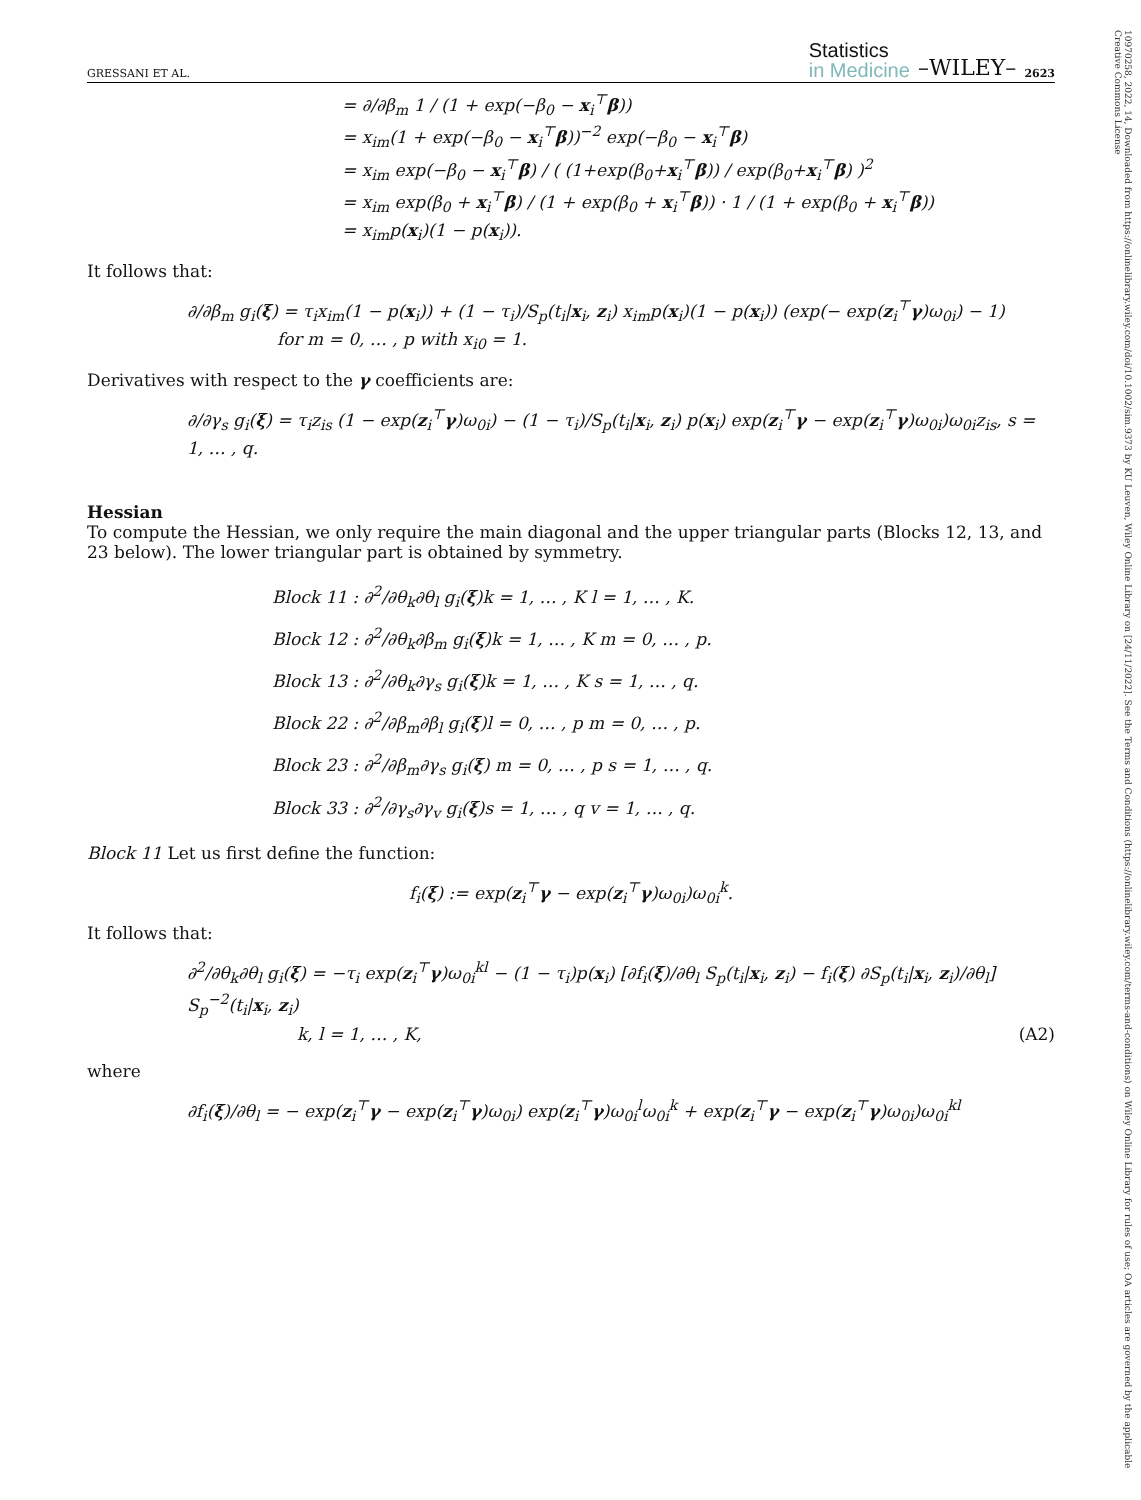GRESSANI ET AL.
Statistics
in Medicine
–WILEY– 2623
= ∂/∂β<sub>m</sub> 1 / (1 + exp(−β<sub>0</sub> − x<sub>i</sub><sup>⊤</sup>β))
= x<sub>im</sub>(1 + exp(−β<sub>0</sub> − x<sub>i</sub><sup>⊤</sup>β))<sup>−2</sup> exp(−β<sub>0</sub> − x<sub>i</sub><sup>⊤</sup>β)
= x<sub>im</sub> exp(−β<sub>0</sub> − x<sub>i</sub><sup>⊤</sup>β) / ( (1+exp(β<sub>0</sub>+x<sub>i</sub><sup>⊤</sup>β)) / exp(β<sub>0</sub>+x<sub>i</sub><sup>⊤</sup>β) )<sup>2</sup>
= x<sub>im</sub> exp(β<sub>0</sub> + x<sub>i</sub><sup>⊤</sup>β) / (1 + exp(β<sub>0</sub> + x<sub>i</sub><sup>⊤</sup>β)) · 1 / (1 + exp(β<sub>0</sub> + x<sub>i</sub><sup>⊤</sup>β))
= x<sub>im</sub>p(x<sub>i</sub>)(1 − p(x<sub>i</sub>)).
It follows that:
∂/∂β<sub>m</sub> g<sub>i</sub>(ξ) = τ<sub>i</sub>x<sub>im</sub>(1 − p(x<sub>i</sub>)) + (1 − τ<sub>i</sub>)/S<sub>p</sub>(t<sub>i</sub>|x<sub>i</sub>, z<sub>i</sub>) x<sub>im</sub>p(x<sub>i</sub>)(1 − p(x<sub>i</sub>)) (exp(− exp(z<sub>i</sub><sup>⊤</sup>γ)ω<sub>0i</sub>) − 1)
for m = 0, … , p with x<sub>i0</sub> = 1.
Derivatives with respect to the γ coefficients are:
∂/∂γ<sub>s</sub> g<sub>i</sub>(ξ) = τ<sub>i</sub>z<sub>is</sub> (1 − exp(z<sub>i</sub><sup>⊤</sup>γ)ω<sub>0i</sub>) − (1 − τ<sub>i</sub>)/S<sub>p</sub>(t<sub>i</sub>|x<sub>i</sub>, z<sub>i</sub>) p(x<sub>i</sub>) exp(z<sub>i</sub><sup>⊤</sup>γ − exp(z<sub>i</sub><sup>⊤</sup>γ)ω<sub>0i</sub>)ω<sub>0i</sub>z<sub>is</sub>, s = 1, … , q.
Hessian
To compute the Hessian, we only require the main diagonal and the upper triangular parts (Blocks 12, 13, and 23 below). The lower triangular part is obtained by symmetry.
Block 11 : ∂<sup>2</sup>/∂θ<sub>k</sub>∂θ<sub>l</sub> g<sub>i</sub>(ξ)k = 1, … , K l = 1, … , K.
Block 12 : ∂<sup>2</sup>/∂θ<sub>k</sub>∂β<sub>m</sub> g<sub>i</sub>(ξ)k = 1, … , K m = 0, … , p.
Block 13 : ∂<sup>2</sup>/∂θ<sub>k</sub>∂γ<sub>s</sub> g<sub>i</sub>(ξ)k = 1, … , K s = 1, … , q.
Block 22 : ∂<sup>2</sup>/∂β<sub>m</sub>∂β<sub>l</sub> g<sub>i</sub>(ξ)l = 0, … , p m = 0, … , p.
Block 23 : ∂<sup>2</sup>/∂β<sub>m</sub>∂γ<sub>s</sub> g<sub>i</sub>(ξ) m = 0, … , p s = 1, … , q.
Block 33 : ∂<sup>2</sup>/∂γ<sub>s</sub>∂γ<sub>v</sub> g<sub>i</sub>(ξ)s = 1, … , q v = 1, … , q.
Block 11 Let us first define the function:
f<sub>i</sub>(ξ) := exp(z<sub>i</sub><sup>⊤</sup>γ − exp(z<sub>i</sub><sup>⊤</sup>γ)ω<sub>0i</sub>)ω<sub>0i</sub><sup>k</sup>.
It follows that:
∂<sup>2</sup>/∂θ<sub>k</sub>∂θ<sub>l</sub> g<sub>i</sub>(ξ) = −τ<sub>i</sub> exp(z<sub>i</sub><sup>⊤</sup>γ)ω<sub>0i</sub><sup>kl</sup> − (1 − τ<sub>i</sub>)p(x<sub>i</sub>) [∂f<sub>i</sub>(ξ)/∂θ<sub>l</sub> S<sub>p</sub>(t<sub>i</sub>|x<sub>i</sub>, z<sub>i</sub>) − f<sub>i</sub>(ξ) ∂S<sub>p</sub>(t<sub>i</sub>|x<sub>i</sub>, z<sub>i</sub>)/∂θ<sub>l</sub>] S<sub>p</sub><sup>−2</sup>(t<sub>i</sub>|x<sub>i</sub>, z<sub>i</sub>)
k, l = 1, … , K, (A2)
where
∂f<sub>i</sub>(ξ)/∂θ<sub>l</sub> = − exp(z<sub>i</sub><sup>⊤</sup>γ − exp(z<sub>i</sub><sup>⊤</sup>γ)ω<sub>0i</sub>) exp(z<sub>i</sub><sup>⊤</sup>γ)ω<sub>0i</sub><sup>l</sup>ω<sub>0i</sub><sup>k</sup> + exp(z<sub>i</sub><sup>⊤</sup>γ − exp(z<sub>i</sub><sup>⊤</sup>γ)ω<sub>0i</sub>)ω<sub>0i</sub><sup>kl</sup>
10970258, 2022, 14, Downloaded from https://onlinelibrary.wiley.com/doi/10.1002/sim.9373 by KU Leuven, Wiley Online Library on [24/11/2022]. See the Terms and Conditions (https://onlinelibrary.wiley.com/terms-and-conditions) on Wiley Online Library for rules of use; OA articles are governed by the applicable Creative Commons License